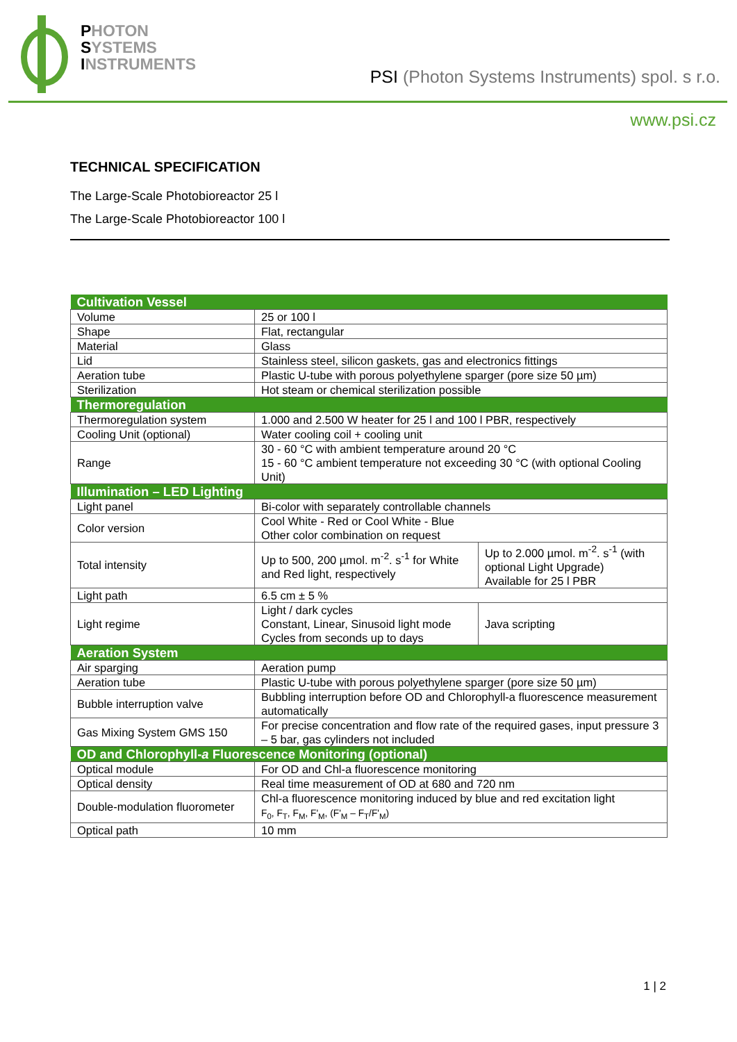PHOTON
SYSTEMS
INSTRUMENTS
PSI (Photon Systems Instruments) spol. s r.o.
www.psi.cz
TECHNICAL SPECIFICATION
The Large-Scale Photobioreactor 25 l
The Large-Scale Photobioreactor 100 l
| Cultivation Vessel | | |
| Volume | 25 or 100 l | |
| Shape | Flat, rectangular | |
| Material | Glass | |
| Lid | Stainless steel, silicon gaskets, gas and electronics fittings | |
| Aeration tube | Plastic U-tube with porous polyethylene sparger (pore size 50 µm) | |
| Sterilization | Hot steam or chemical sterilization possible | |
| Thermoregulation | | |
| Thermoregulation system | 1.000 and 2.500 W heater for 25 l and 100 l PBR, respectively | |
| Cooling Unit (optional) | Water cooling coil + cooling unit | |
| Range | 30 - 60 °C with ambient temperature around 20 °C 15 - 60 °C ambient temperature not exceeding 30 °C (with optional Cooling Unit) | |
| Illumination – LED Lighting | | |
| Light panel | Bi-color with separately controllable channels | |
| Color version | Cool White - Red or Cool White - Blue Other color combination on request | |
| Total intensity | Up to 500, 200 µmol. m<sup>-2</sup>. s<sup>-1</sup> for White and Red light, respectively | Up to 2.000 µmol. m<sup>-2</sup>. s<sup>-1</sup> (with optional Light Upgrade) Available for 25 l PBR |
| Light path | 6.5 cm ± 5 % | |
| Light regime | Light / dark cycles Constant, Linear, Sinusoid light mode Cycles from seconds up to days | Java scripting |
| Aeration System | | |
| Air sparging | Aeration pump | |
| Aeration tube | Plastic U-tube with porous polyethylene sparger (pore size 50 µm) | |
| Bubble interruption valve | Bubbling interruption before OD and Chlorophyll-a fluorescence measurement automatically | |
| Gas Mixing System GMS 150 | For precise concentration and flow rate of the required gases, input pressure 3 – 5 bar, gas cylinders not included | |
| OD and Chlorophyll- a Fluorescence Monitoring (optional) | | |
| Optical module | For OD and Chl-a fluorescence monitoring | |
| Optical density | Real time measurement of OD at 680 and 720 nm | |
| Double-modulation fluorometer | Chl-a fluorescence monitoring induced by blue and red excitation light F<sub>0</sub>, F<sub>T</sub>, F<sub>M</sub>, F'<sub>M</sub>, (F'<sub>M</sub> – F<sub>T</sub>/F'<sub>M</sub>) | |
| Optical path | 10 mm | |
1 | 2